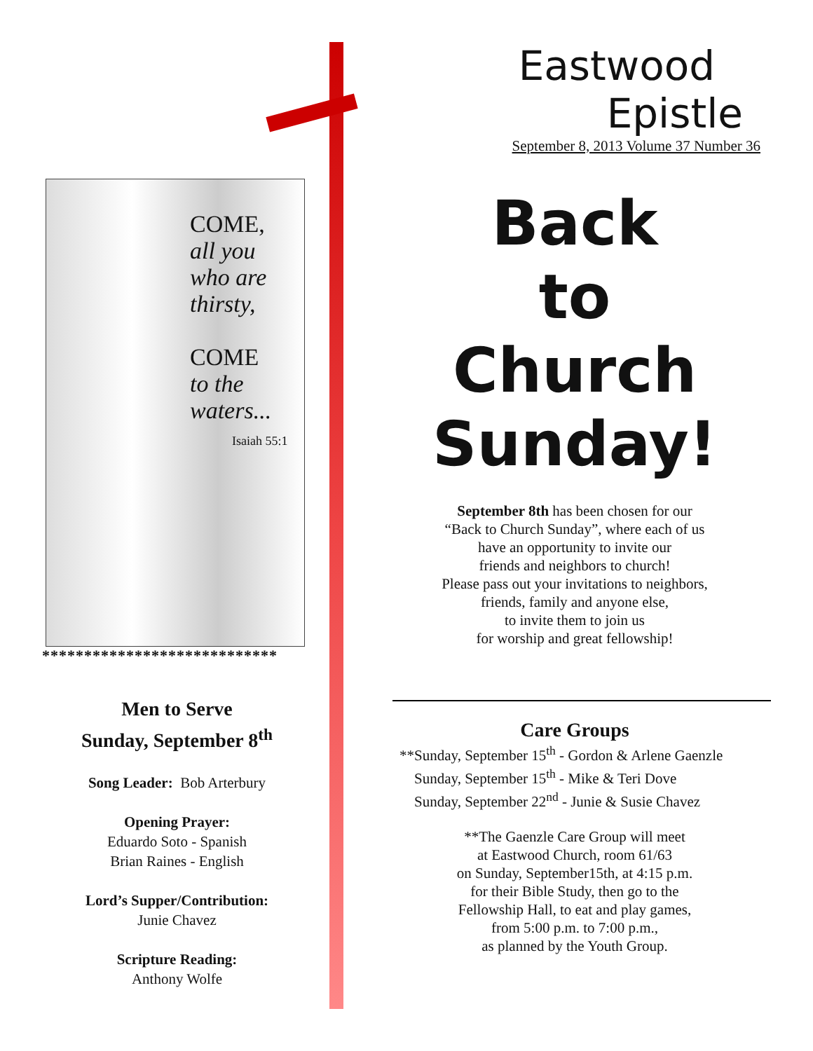Eastwood
Epistle
September 8, 2013 Volume 37 Number 36
Back
to
Church
Sunday!
September 8th has been chosen for our
“Back to Church Sunday”, where each of us
have an opportunity to invite our
friends and neighbors to church!
Please pass out your invitations to neighbors,
friends, family and anyone else,
to invite them to join us
for worship and great fellowship!
Care Groups
**Sunday, September 15<sup>th</sup> - Gordon & Arlene Gaenzle
Sunday, September 15<sup>th</sup> - Mike & Teri Dove
Sunday, September 22<sup>nd</sup> - Junie & Susie Chavez
**The Gaenzle Care Group will meet
at Eastwood Church, room 61/63
on Sunday, September15th, at 4:15 p.m.
for their Bible Study, then go to the
Fellowship Hall, to eat and play games,
from 5:00 p.m. to 7:00 p.m.,
as planned by the Youth Group.
COME,
all you who are thirsty,
COME
to the waters...
Isaiah 55:1
****************************
Men to Serve
Sunday, September 8<sup>th</sup>
Song Leader: Bob Arterbury
Opening Prayer:
Eduardo Soto - Spanish
Brian Raines - English
Lord’s Supper/Contribution:
Junie Chavez
Scripture Reading:
Anthony Wolfe